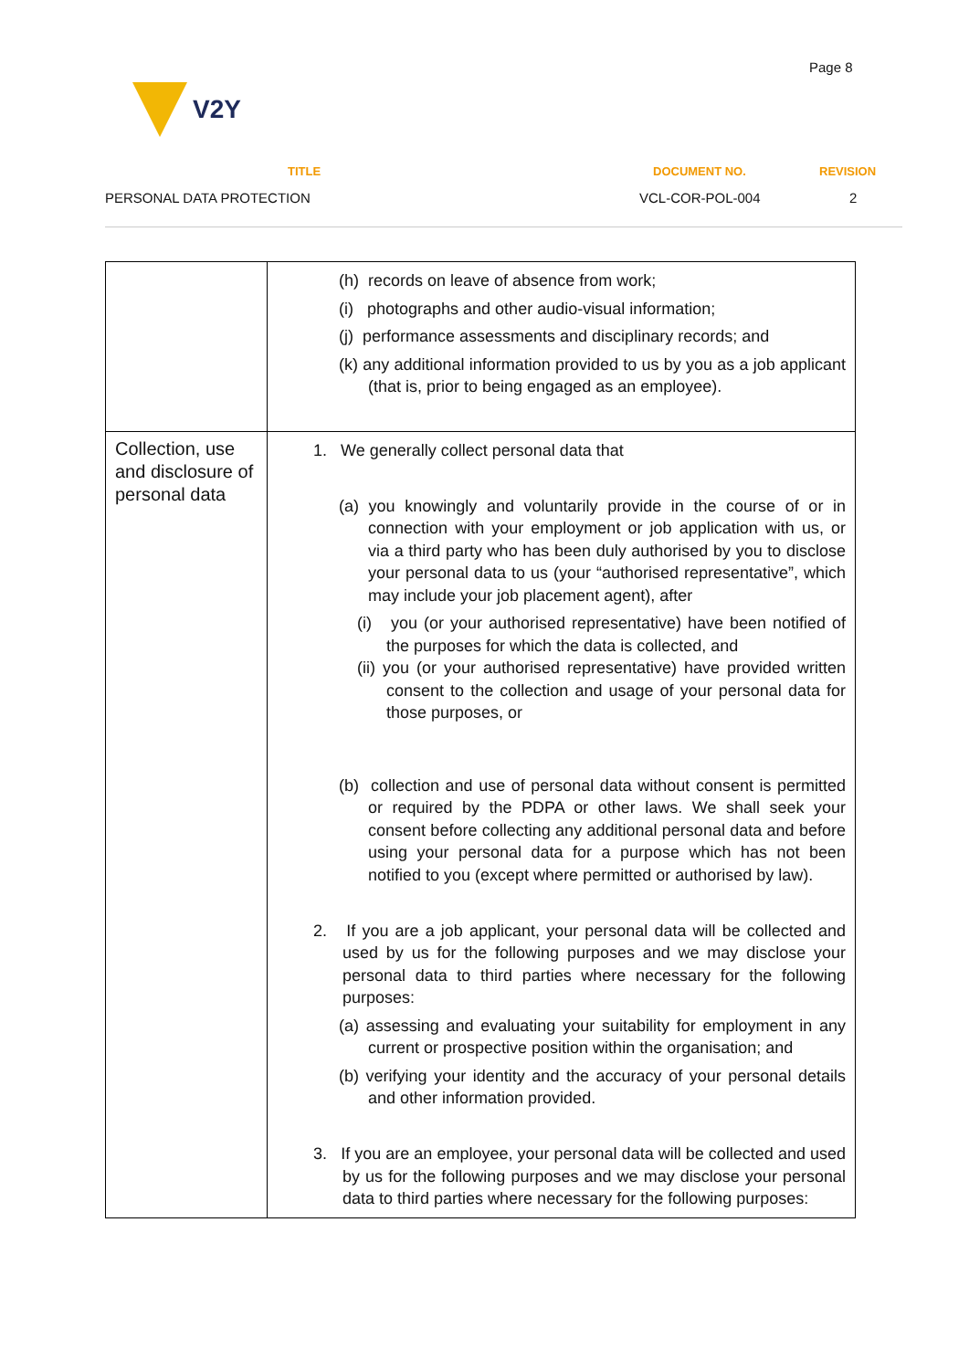Page 8
V2Y
TITLE DOCUMENT NO. REVISION
PERSONAL DATA PROTECTION VCL-COR-POL-004 2
| | (h) records on leave of absence from work; (i) photographs and other audio-visual information; (j) performance assessments and disciplinary records; and (k) any additional information provided to us by you as a job applicant (that is, prior to being engaged as an employee). |
| Collection, use and disclosure of personal data | 1. We generally collect personal data that (a) you knowingly and voluntarily provide in the course of or in connection with your employment or job application with us, or via a third party who has been duly authorised by you to disclose your personal data to us (your “authorised representative”, which may include your job placement agent), after (i) you (or your authorised representative) have been notified of the purposes for which the data is collected, and (ii) you (or your authorised representative) have provided written consent to the collection and usage of your personal data for those purposes, or (b) collection and use of personal data without consent is permitted or required by the PDPA or other laws. We shall seek your consent before collecting any additional personal data and before using your personal data for a purpose which has not been notified to you (except where permitted or authorised by law). 2. If you are a job applicant, your personal data will be collected and used by us for the following purposes and we may disclose your personal data to third parties where necessary for the following purposes: (a) assessing and evaluating your suitability for employment in any current or prospective position within the organisation; and (b) verifying your identity and the accuracy of your personal details and other information provided. 3. If you are an employee, your personal data will be collected and used by us for the following purposes and we may disclose your personal data to third parties where necessary for the following purposes: |